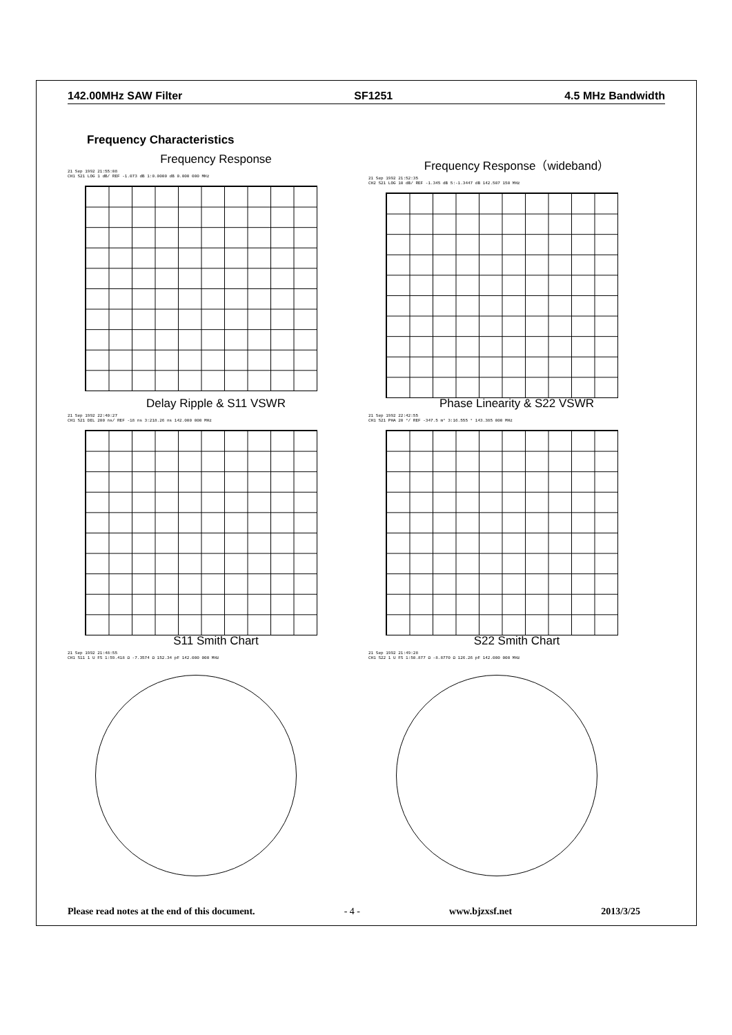142.00MHz SAW Filter SF1251 4.5 MHz Bandwidth
Frequency Characteristics
Frequency Response
21 Sep 1992 21:55:08
CH1 S21 LOG 1 dB/ REF -1.073 dB 1:0.0000 dB 0.000 000 MHz
Frequency Response（wideband）
21 Sep 1992 21:52:35
CH2 S21 LOG 10 dB/ REF -1.345 dB 5:-1.3447 dB 142.507 150 MHz
Delay Ripple & S11 VSWR
21 Sep 1992 22:40:27
CH1 S21 DEL 200 ns/ REF -18 ns 3:218.26 ns 142.000 000 MHz
Phase Linearity & S22 VSWR
21 Sep 1992 22:42:55
CH1 S21 PHA 20 °/ REF -347.5 m° 3:16.555 ° 143.385 000 MHz
S11 Smith Chart
21 Sep 1992 21:48:55
CH1 S11 1 U FS 1:59.418 Ω -7.3574 Ω 152.34 pF 142.000 000 MHz
S22 Smith Chart
21 Sep 1992 21:49:28
CH1 S22 1 U FS 1:50.877 Ω -8.8770 Ω 126.26 pF 142.000 000 MHz
Please read notes at the end of this document. - 4 - www.bjzxsf.net 2013/3/25